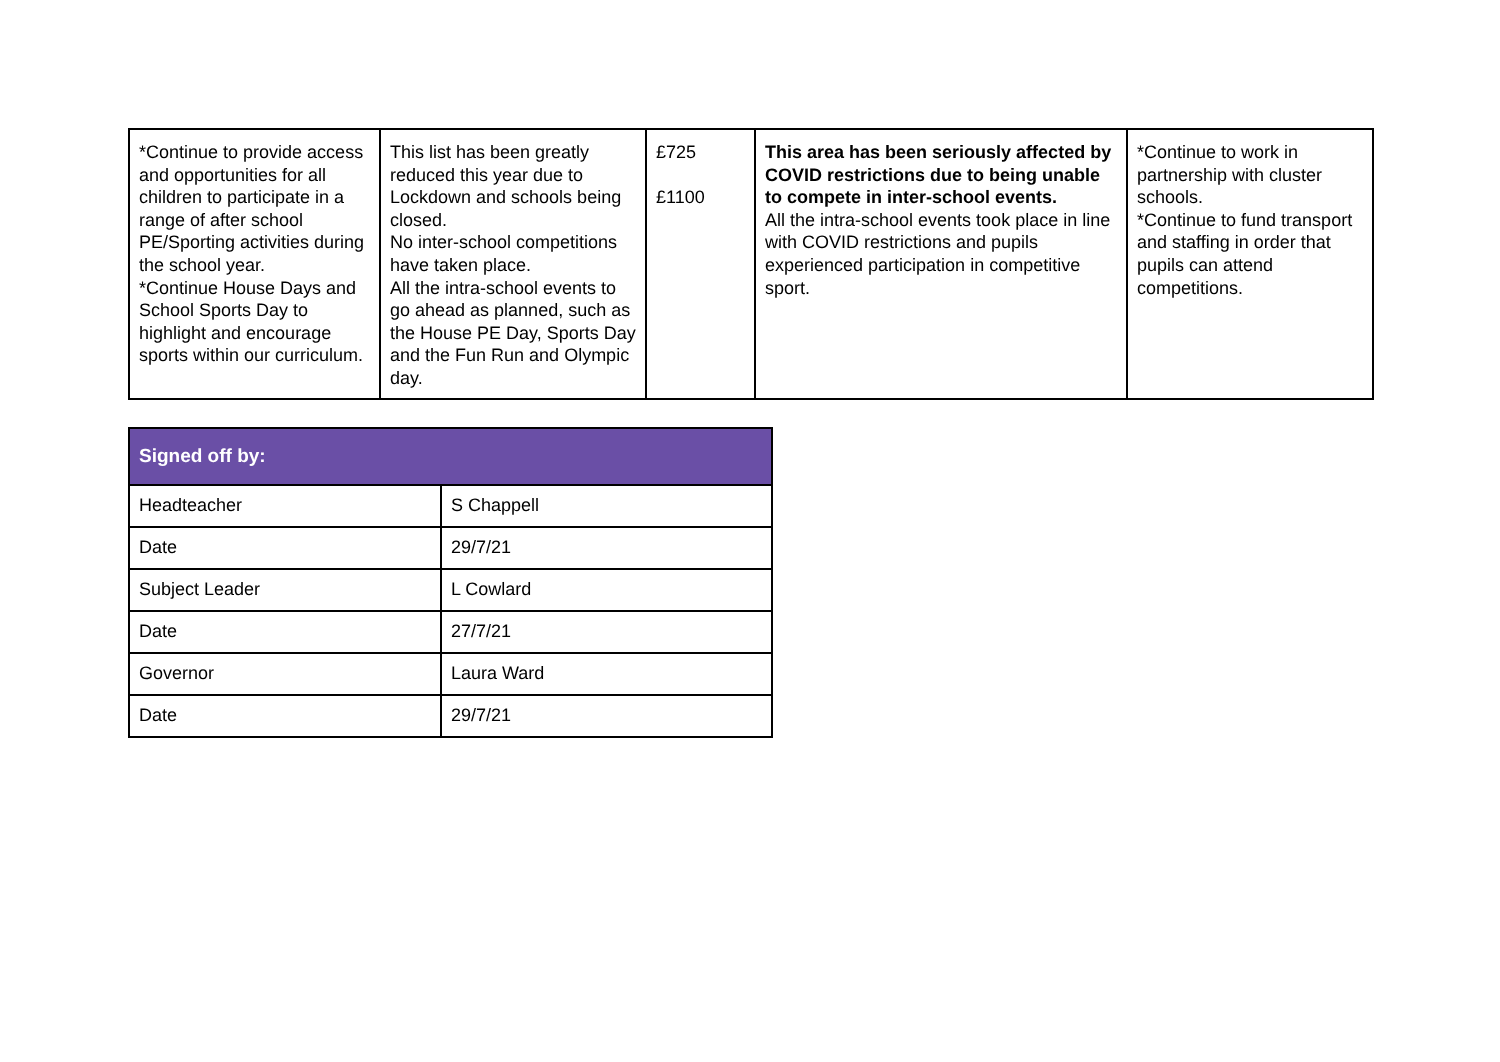| *Continue to provide access and opportunities for all children to participate in a range of after school PE/Sporting activities during the school year. *Continue House Days and School Sports Day to highlight and encourage sports within our curriculum. | This list has been greatly reduced this year due to Lockdown and schools being closed. No inter-school competitions have taken place. All the intra-school events to go ahead as planned, such as the House PE Day, Sports Day and the Fun Run and Olympic day. | £725 £1100 | This area has been seriously affected by COVID restrictions due to being unable to compete in inter-school events. All the intra-school events took place in line with COVID restrictions and pupils experienced participation in competitive sport. | *Continue to work in partnership with cluster schools. *Continue to fund transport and staffing in order that pupils can attend competitions. |
| Signed off by: | |
| --- | --- |
| Headteacher | S Chappell |
| Date | 29/7/21 |
| Subject Leader | L Cowlard |
| Date | 27/7/21 |
| Governor | Laura Ward |
| Date | 29/7/21 |